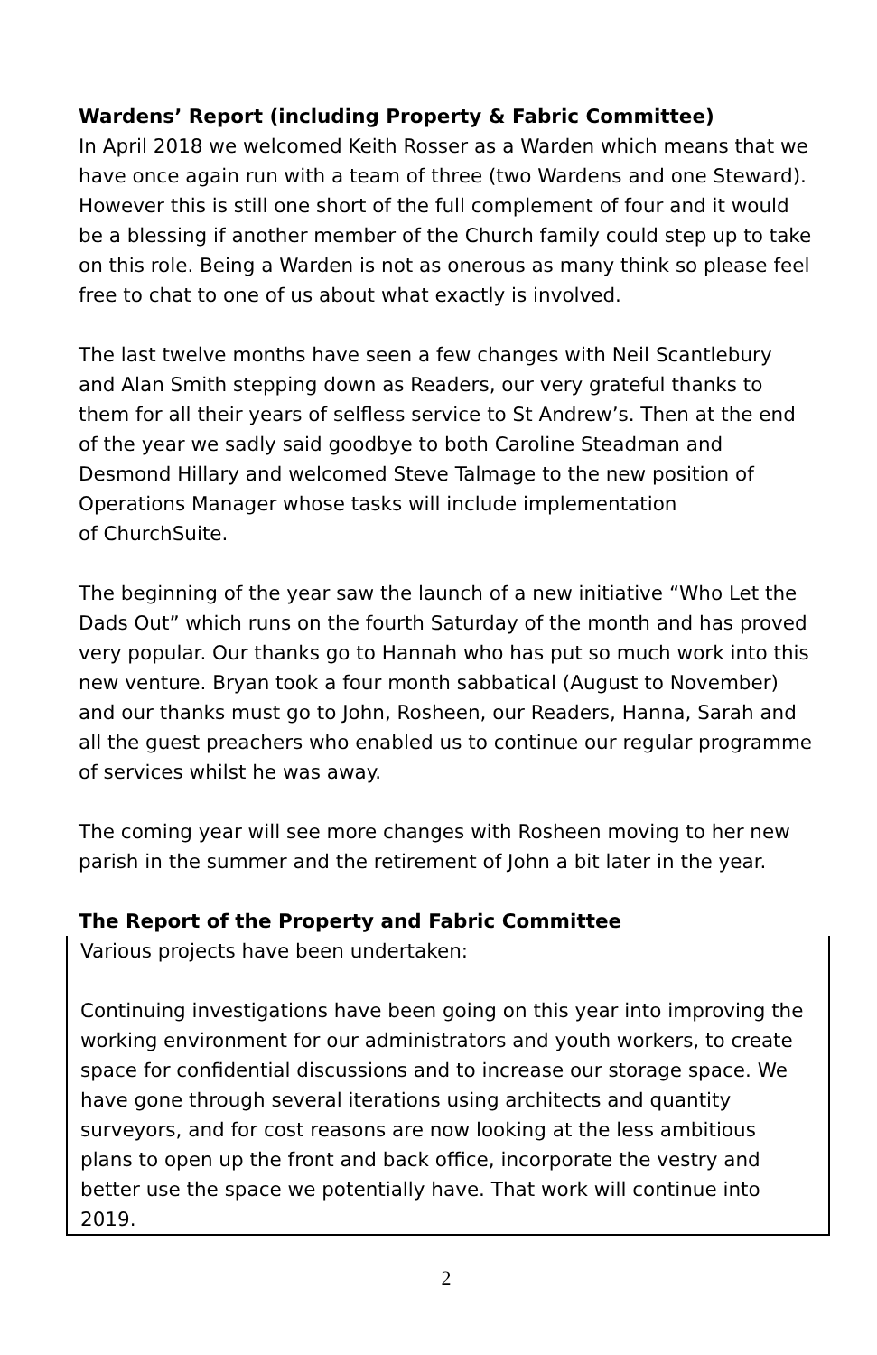Wardens’ Report (including Property & Fabric Committee)
In April 2018 we welcomed Keith Rosser as a Warden which means that we have once again run with a team of three (two Wardens and one Steward). However this is still one short of the full complement of four and it would be a blessing if another member of the Church family could step up to take on this role. Being a Warden is not as onerous as many think so please feel free to chat to one of us about what exactly is involved.
The last twelve months have seen a few changes with Neil Scantlebury and Alan Smith stepping down as Readers, our very grateful thanks to them for all their years of selfless service to St Andrew’s. Then at the end of the year we sadly said goodbye to both Caroline Steadman and Desmond Hillary and welcomed Steve Talmage to the new position of Operations Manager whose tasks will include implementation
of ChurchSuite.
The beginning of the year saw the launch of a new initiative “Who Let the Dads Out” which runs on the fourth Saturday of the month and has proved very popular. Our thanks go to Hannah who has put so much work into this new venture. Bryan took a four month sabbatical (August to November) and our thanks must go to John, Rosheen, our Readers, Hanna, Sarah and all the guest preachers who enabled us to continue our regular programme of services whilst he was away.
The coming year will see more changes with Rosheen moving to her new parish in the summer and the retirement of John a bit later in the year.
The Report of the Property and Fabric Committee
Various projects have been undertaken:
Continuing investigations have been going on this year into improving the working environment for our administrators and youth workers, to create space for confidential discussions and to increase our storage space. We have gone through several iterations using architects and quantity surveyors, and for cost reasons are now looking at the less ambitious plans to open up the front and back office, incorporate the vestry and better use the space we potentially have. That work will continue into 2019.
2